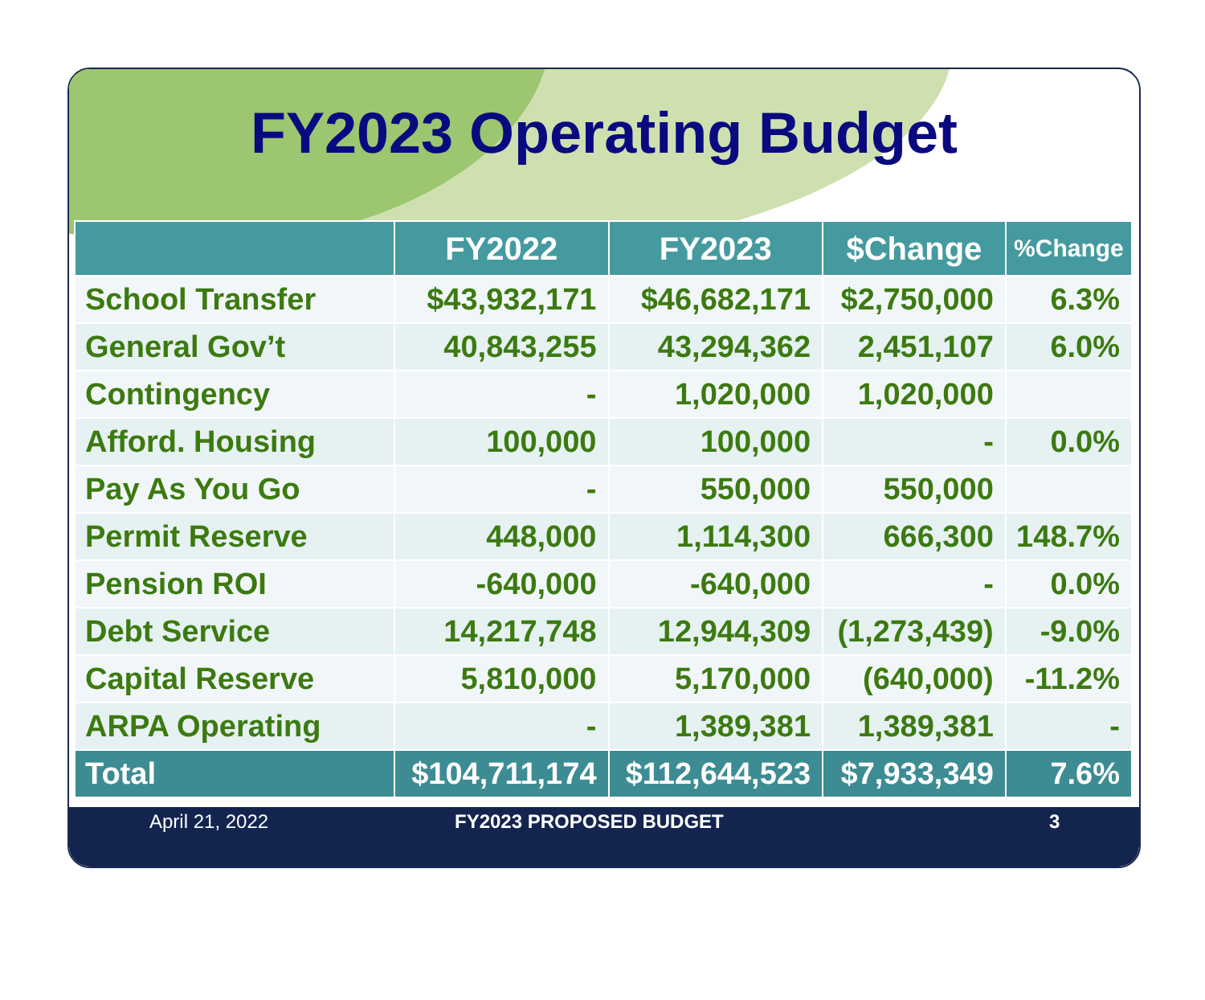FY2023 Operating Budget
| | FY2022 | FY2023 | $Change | %Change |
| --- | --- | --- | --- | --- |
| School Transfer | $43,932,171 | $46,682,171 | $2,750,000 | 6.3% |
| General Gov’t | 40,843,255 | 43,294,362 | 2,451,107 | 6.0% |
| Contingency | - | 1,020,000 | 1,020,000 | |
| Afford. Housing | 100,000 | 100,000 | - | 0.0% |
| Pay As You Go | - | 550,000 | 550,000 | |
| Permit Reserve | 448,000 | 1,114,300 | 666,300 | 148.7% |
| Pension ROI | -640,000 | -640,000 | - | 0.0% |
| Debt Service | 14,217,748 | 12,944,309 | (1,273,439) | -9.0% |
| Capital Reserve | 5,810,000 | 5,170,000 | (640,000) | -11.2% |
| ARPA Operating | - | 1,389,381 | 1,389,381 | - |
| Total | $104,711,174 | $112,644,523 | $7,933,349 | 7.6% |
April 21, 2022 FY2023 PROPOSED BUDGET 3